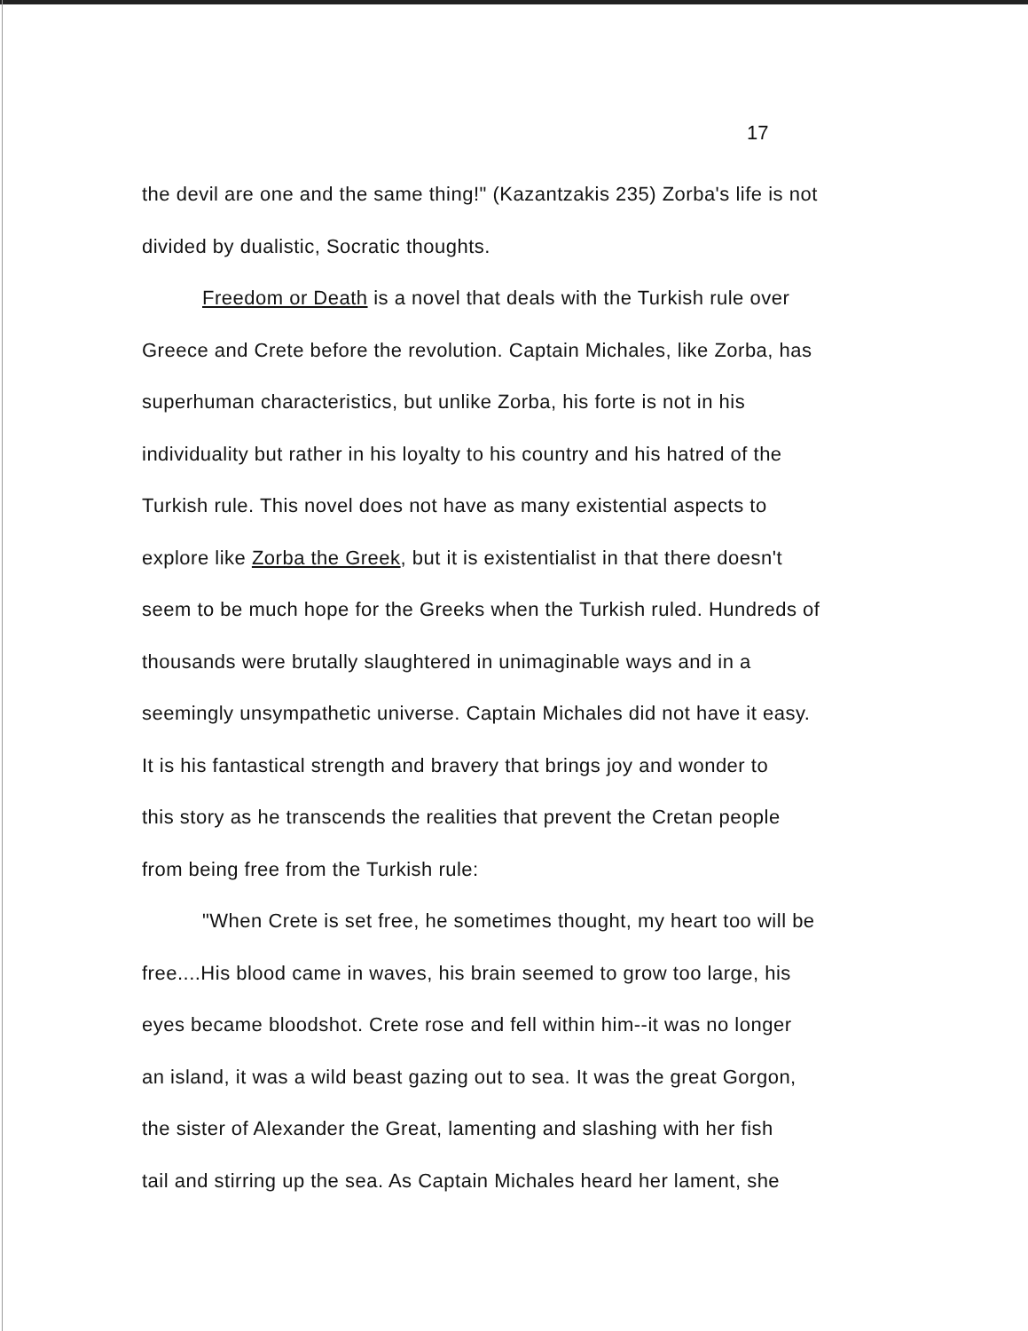17
the devil are one and the same thing!" (Kazantzakis 235) Zorba's life is not
divided by dualistic, Socratic thoughts.
Freedom or Death is a novel that deals with the Turkish rule over
Greece and Crete before the revolution. Captain Michales, like Zorba, has
superhuman characteristics, but unlike Zorba, his forte is not in his
individuality but rather in his loyalty to his country and his hatred of the
Turkish rule. This novel does not have as many existential aspects to
explore like Zorba the Greek, but it is existentialist in that there doesn't
seem to be much hope for the Greeks when the Turkish ruled. Hundreds of
thousands were brutally slaughtered in unimaginable ways and in a
seemingly unsympathetic universe. Captain Michales did not have it easy.
It is his fantastical strength and bravery that brings joy and wonder to
this story as he transcends the realities that prevent the Cretan people
from being free from the Turkish rule:
"When Crete is set free, he sometimes thought, my heart too will be
free....His blood came in waves, his brain seemed to grow too large, his
eyes became bloodshot. Crete rose and fell within him--it was no longer
an island, it was a wild beast gazing out to sea. It was the great Gorgon,
the sister of Alexander the Great, lamenting and slashing with her fish
tail and stirring up the sea. As Captain Michales heard her lament, she